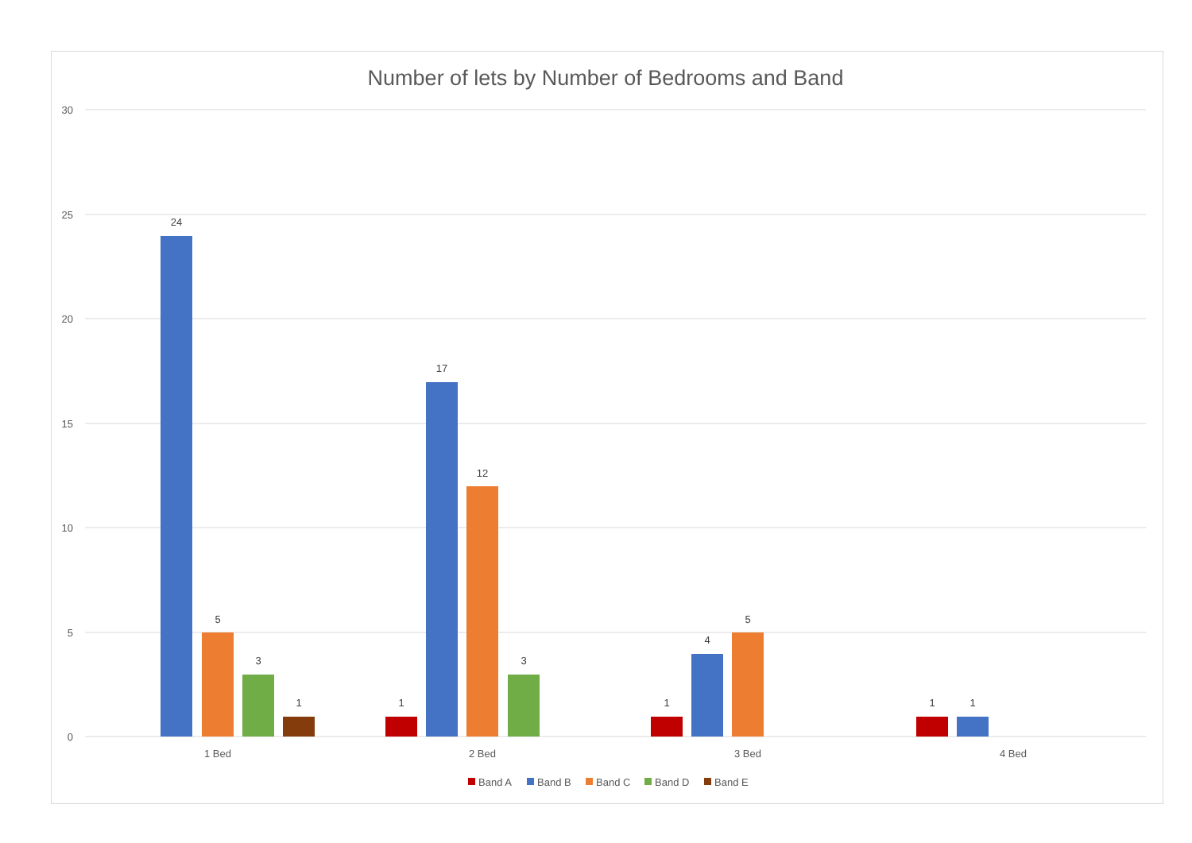Number of lets by Number of Bedrooms and Band
30
25
20
15
10
5
0
24
5
3
1
1
17
12
3
1
4
5
1
1
1 Bed
2 Bed
3 Bed
4 Bed
Band A
Band B
Band C
Band D
Band E